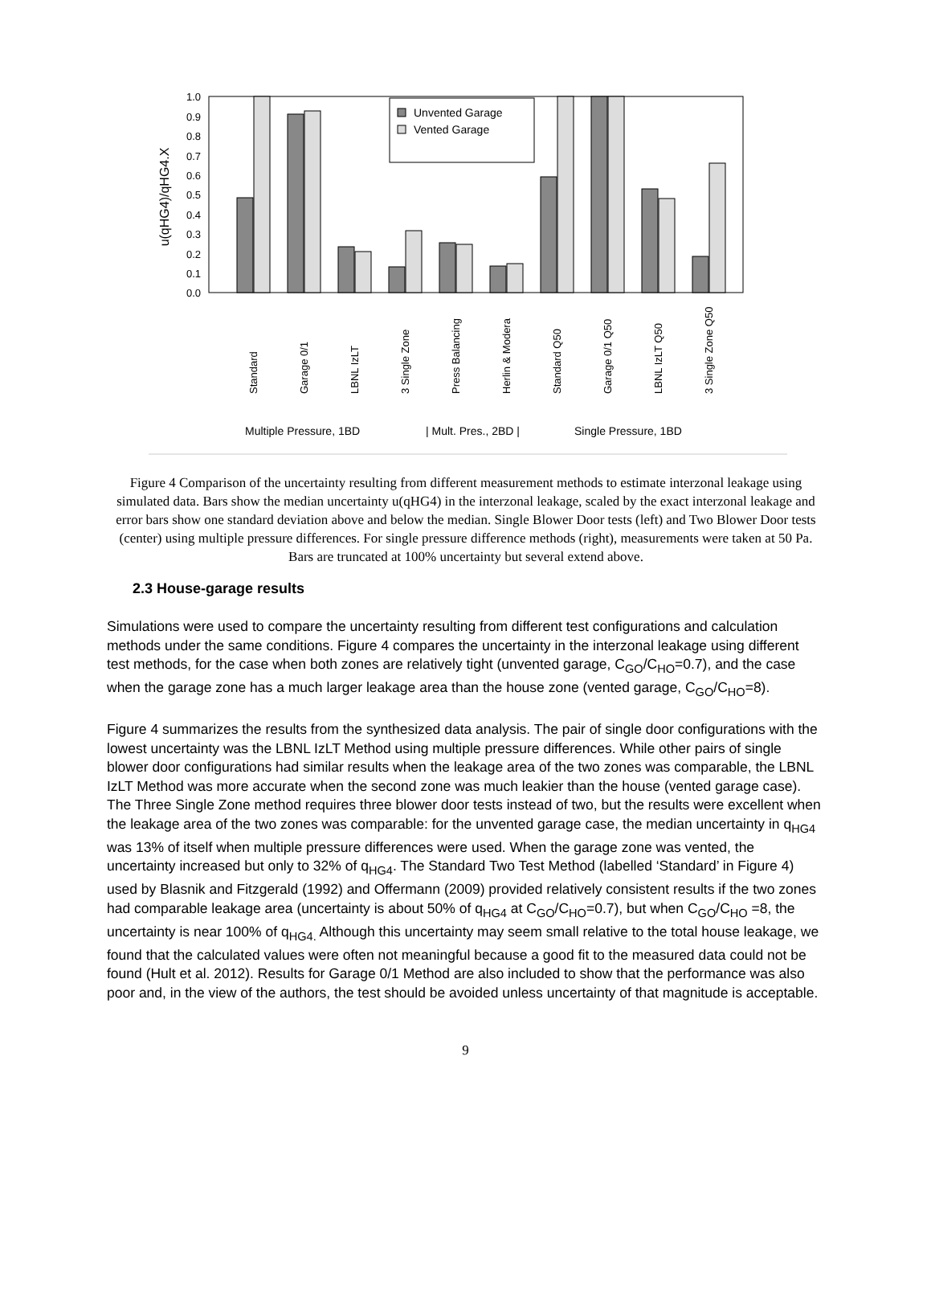0.0
0.1
0.2
0.3
0.4
0.5
0.6
0.7
0.8
0.9
1.0
u(qHG4)/qHG4.X
Unvented Garage
Vented Garage
Standard
Garage 0/1
LBNL IzLT
3 Single Zone
Press Balancing
Herlin & Modera
Standard Q50
Garage 0/1 Q50
LBNL IzLT Q50
3 Single Zone Q50
Multiple Pressure, 1BD
| Mult. Pres., 2BD |
Single Pressure, 1BD
Figure 4 Comparison of the uncertainty resulting from different measurement methods to estimate interzonal leakage using simulated data. Bars show the median uncertainty u(qHG4) in the interzonal leakage, scaled by the exact interzonal leakage and error bars show one standard deviation above and below the median. Single Blower Door tests (left) and Two Blower Door tests (center) using multiple pressure differences. For single pressure difference methods (right), measurements were taken at 50 Pa. Bars are truncated at 100% uncertainty but several extend above.
2.3 House-garage results
Simulations were used to compare the uncertainty resulting from different test configurations and calculation methods under the same conditions. Figure 4 compares the uncertainty in the interzonal leakage using different test methods, for the case when both zones are relatively tight (unvented garage, C<sub>GO</sub>/C<sub>HO</sub>=0.7), and the case when the garage zone has a much larger leakage area than the house zone (vented garage, C<sub>GO</sub>/C<sub>HO</sub>=8).
Figure 4 summarizes the results from the synthesized data analysis. The pair of single door configurations with the lowest uncertainty was the LBNL IzLT Method using multiple pressure differences. While other pairs of single blower door configurations had similar results when the leakage area of the two zones was comparable, the LBNL IzLT Method was more accurate when the second zone was much leakier than the house (vented garage case). The Three Single Zone method requires three blower door tests instead of two, but the results were excellent when the leakage area of the two zones was comparable: for the unvented garage case, the median uncertainty in q<sub>HG4</sub> was 13% of itself when multiple pressure differences were used. When the garage zone was vented, the uncertainty increased but only to 32% of q<sub>HG4</sub>. The Standard Two Test Method (labelled ‘Standard’ in Figure 4) used by Blasnik and Fitzgerald (1992) and Offermann (2009) provided relatively consistent results if the two zones had comparable leakage area (uncertainty is about 50% of q<sub>HG4</sub> at C<sub>GO</sub>/C<sub>HO</sub>=0.7), but when C<sub>GO</sub>/C<sub>HO</sub> =8, the uncertainty is near 100% of q<sub>HG4.</sub> Although this uncertainty may seem small relative to the total house leakage, we found that the calculated values were often not meaningful because a good fit to the measured data could not be found (Hult et al. 2012). Results for Garage 0/1 Method are also included to show that the performance was also poor and, in the view of the authors, the test should be avoided unless uncertainty of that magnitude is acceptable.
9